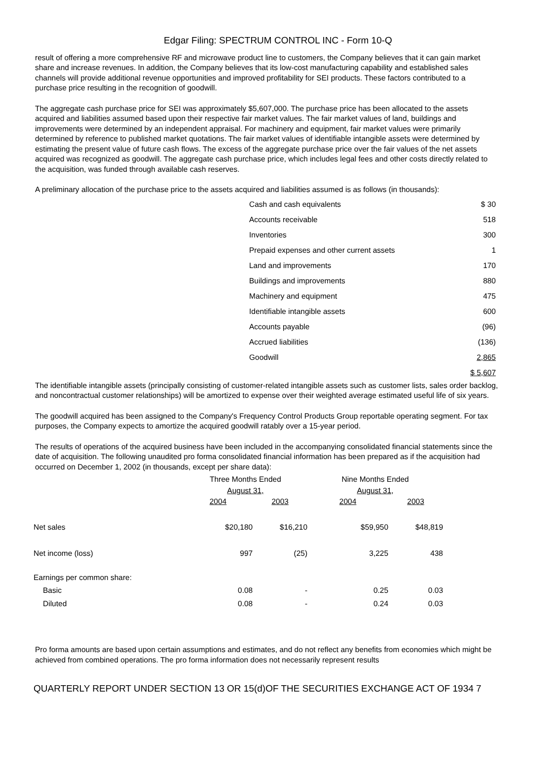Edgar Filing: SPECTRUM CONTROL INC - Form 10-Q
result of offering a more comprehensive RF and microwave product line to customers, the Company believes that it can gain market share and increase revenues. In addition, the Company believes that its low-cost manufacturing capability and established sales channels will provide additional revenue opportunities and improved profitability for SEI products. These factors contributed to a purchase price resulting in the recognition of goodwill.
The aggregate cash purchase price for SEI was approximately $5,607,000. The purchase price has been allocated to the assets acquired and liabilities assumed based upon their respective fair market values. The fair market values of land, buildings and improvements were determined by an independent appraisal. For machinery and equipment, fair market values were primarily determined by reference to published market quotations. The fair market values of identifiable intangible assets were determined by estimating the present value of future cash flows. The excess of the aggregate purchase price over the fair values of the net assets acquired was recognized as goodwill. The aggregate cash purchase price, which includes legal fees and other costs directly related to the acquisition, was funded through available cash reserves.
A preliminary allocation of the purchase price to the assets acquired and liabilities assumed is as follows (in thousands):
| Cash and cash equivalents | $ 30 |
| Accounts receivable | 518 |
| Inventories | 300 |
| Prepaid expenses and other current assets | 1 |
| Land and improvements | 170 |
| Buildings and improvements | 880 |
| Machinery and equipment | 475 |
| Identifiable intangible assets | 600 |
| Accounts payable | (96) |
| Accrued liabilities | (136) |
| Goodwill | 2,865 |
| | $ 5,607 |
The identifiable intangible assets (principally consisting of customer-related intangible assets such as customer lists, sales order backlog, and noncontractual customer relationships) will be amortized to expense over their weighted average estimated useful life of six years.
The goodwill acquired has been assigned to the Company's Frequency Control Products Group reportable operating segment. For tax purposes, the Company expects to amortize the acquired goodwill ratably over a 15-year period.
The results of operations of the acquired business have been included in the accompanying consolidated financial statements since the date of acquisition. The following unaudited pro forma consolidated financial information has been prepared as if the acquisition had occurred on December 1, 2002 (in thousands, except per share data):
| | Three Months Ended | | Nine Months Ended | |
| --- | --- | --- | --- | --- |
| | August 31, | | August 31, | |
| | 2004 | 2003 | 2004 | 2003 |
| Net sales | $20,180 | $16,210 | $59,950 | $48,819 |
| Net income (loss) | 997 | (25) | 3,225 | 438 |
| Earnings per common share: | | | | |
| Basic | 0.08 | - | 0.25 | 0.03 |
| Diluted | 0.08 | - | 0.24 | 0.03 |
Pro forma amounts are based upon certain assumptions and estimates, and do not reflect any benefits from economies which might be achieved from combined operations. The pro forma information does not necessarily represent results
QUARTERLY REPORT UNDER SECTION 13 OR 15(d)OF THE SECURITIES EXCHANGE ACT OF 1934 7